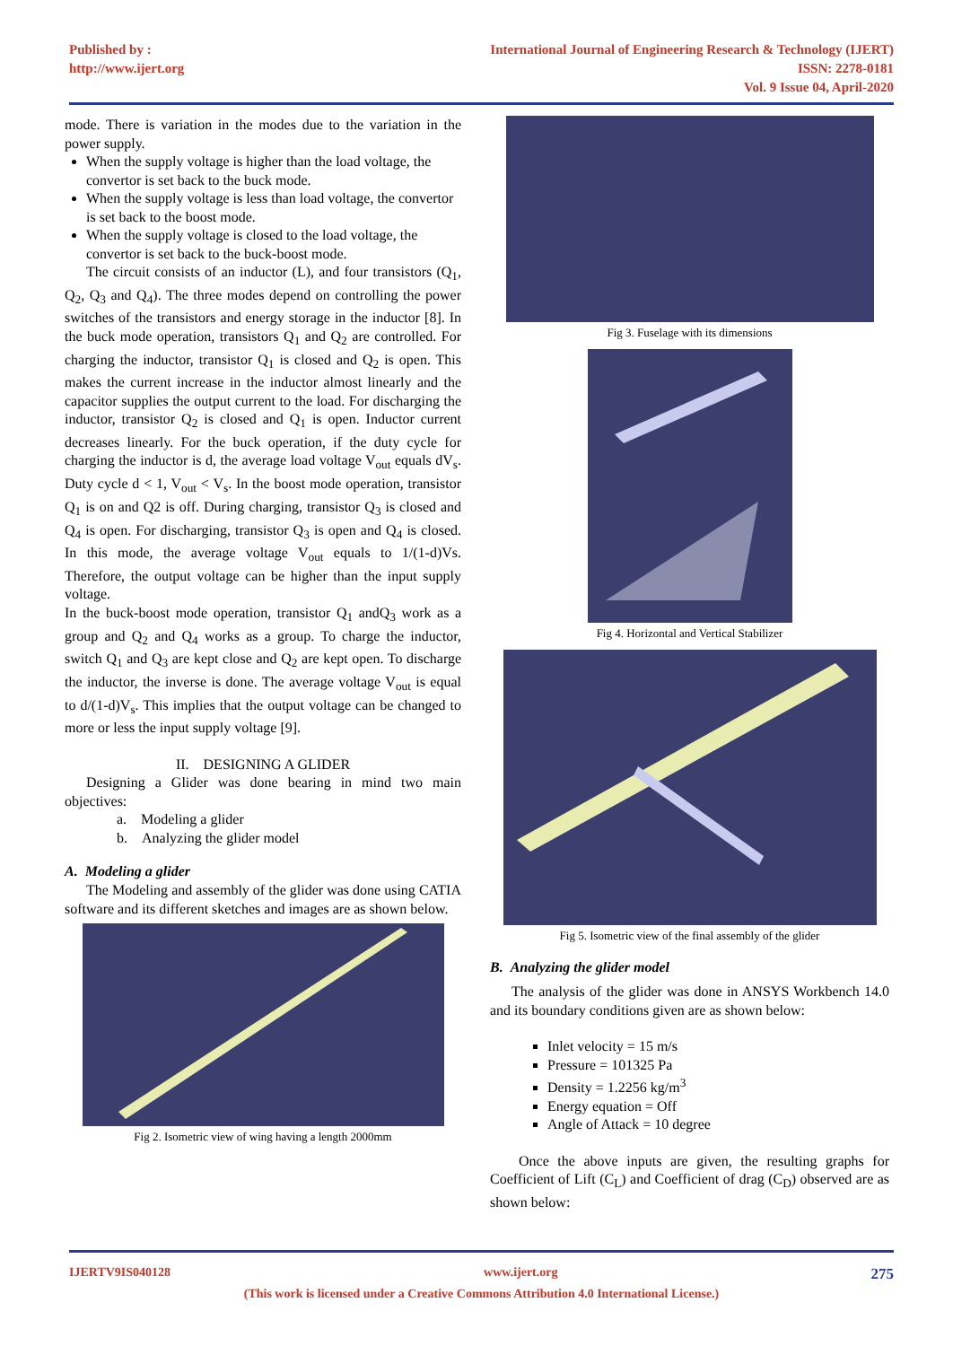Published by :
http://www.ijert.org
International Journal of Engineering Research & Technology (IJERT)
ISSN: 2278-0181
Vol. 9 Issue 04, April-2020
mode. There is variation in the modes due to the variation in the power supply.
When the supply voltage is higher than the load voltage, the convertor is set back to the buck mode.
When the supply voltage is less than load voltage, the convertor is set back to the boost mode.
When the supply voltage is closed to the load voltage, the convertor is set back to the buck-boost mode.
The circuit consists of an inductor (L), and four transistors (Q<sub>1</sub>, Q<sub>2</sub>, Q<sub>3</sub> and Q<sub>4</sub>). The three modes depend on controlling the power switches of the transistors and energy storage in the inductor [8]. In the buck mode operation, transistors Q<sub>1</sub> and Q<sub>2</sub> are controlled. For charging the inductor, transistor Q<sub>1</sub> is closed and Q<sub>2</sub> is open. This makes the current increase in the inductor almost linearly and the capacitor supplies the output current to the load. For discharging the inductor, transistor Q<sub>2</sub> is closed and Q<sub>1</sub> is open. Inductor current decreases linearly. For the buck operation, if the duty cycle for charging the inductor is d, the average load voltage V<sub>out</sub> equals dV<sub>s</sub>. Duty cycle d < 1, V<sub>out</sub> < V<sub>s</sub>. In the boost mode operation, transistor Q<sub>1</sub> is on and Q2 is off. During charging, transistor Q<sub>3</sub> is closed and Q<sub>4</sub> is open. For discharging, transistor Q<sub>3</sub> is open and Q<sub>4</sub> is closed. In this mode, the average voltage V<sub>out</sub> equals to 1/(1-d)Vs. Therefore, the output voltage can be higher than the input supply voltage.
In the buck-boost mode operation, transistor Q<sub>1</sub> andQ<sub>3</sub> work as a group and Q<sub>2</sub> and Q<sub>4</sub> works as a group. To charge the inductor, switch Q<sub>1</sub> and Q<sub>3</sub> are kept close and Q<sub>2</sub> are kept open. To discharge the inductor, the inverse is done. The average voltage V<sub>out</sub> is equal to d/(1-d)V<sub>s</sub>. This implies that the output voltage can be changed to more or less the input supply voltage [9].
II. DESIGNING A GLIDER
Designing a Glider was done bearing in mind two main objectives:
a. Modeling a glider
b. Analyzing the glider model
A. Modeling a glider
The Modeling and assembly of the glider was done using CATIA software and its different sketches and images are as shown below.
Fig 2. Isometric view of wing having a length 2000mm
Fig 3. Fuselage with its dimensions
Fig 4. Horizontal and Vertical Stabilizer
Fig 5. Isometric view of the final assembly of the glider
B. Analyzing the glider model
The analysis of the glider was done in ANSYS Workbench 14.0 and its boundary conditions given are as shown below:
Inlet velocity = 15 m/s
Pressure = 101325 Pa
Density = 1.2256 kg/m<sup>3</sup>
Energy equation = Off
Angle of Attack = 10 degree
Once the above inputs are given, the resulting graphs for Coefficient of Lift (C<sub>L</sub>) and Coefficient of drag (C<sub>D</sub>) observed are as shown below:
IJERTV9IS040128 www.ijert.org 275
(This work is licensed under a Creative Commons Attribution 4.0 International License.)